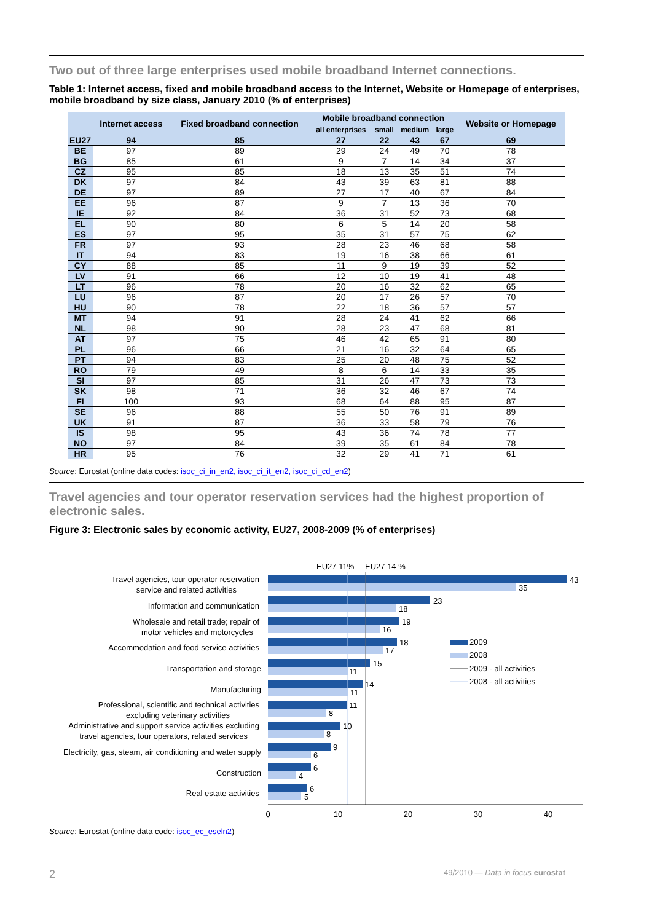Two out of three large enterprises used mobile broadband Internet connections.
Table 1: Internet access, fixed and mobile broadband access to the Internet, Website or Homepage of enterprises, mobile broadband by size class, January 2010 (% of enterprises)
| | Internet access | Fixed broadband connection | Mobile broadband connection | | | | Website or Homepage |
| --- | --- | --- | --- | --- | --- | --- | --- |
| | | | all enterprises | small | medium | large | |
| EU27 | 94 | 85 | 27 | 22 | 43 | 67 | 69 |
| BE | 97 | 89 | 29 | 24 | 49 | 70 | 78 |
| BG | 85 | 61 | 9 | 7 | 14 | 34 | 37 |
| CZ | 95 | 85 | 18 | 13 | 35 | 51 | 74 |
| DK | 97 | 84 | 43 | 39 | 63 | 81 | 88 |
| DE | 97 | 89 | 27 | 17 | 40 | 67 | 84 |
| EE | 96 | 87 | 9 | 7 | 13 | 36 | 70 |
| IE | 92 | 84 | 36 | 31 | 52 | 73 | 68 |
| EL | 90 | 80 | 6 | 5 | 14 | 20 | 58 |
| ES | 97 | 95 | 35 | 31 | 57 | 75 | 62 |
| FR | 97 | 93 | 28 | 23 | 46 | 68 | 58 |
| IT | 94 | 83 | 19 | 16 | 38 | 66 | 61 |
| CY | 88 | 85 | 11 | 9 | 19 | 39 | 52 |
| LV | 91 | 66 | 12 | 10 | 19 | 41 | 48 |
| LT | 96 | 78 | 20 | 16 | 32 | 62 | 65 |
| LU | 96 | 87 | 20 | 17 | 26 | 57 | 70 |
| HU | 90 | 78 | 22 | 18 | 36 | 57 | 57 |
| MT | 94 | 91 | 28 | 24 | 41 | 62 | 66 |
| NL | 98 | 90 | 28 | 23 | 47 | 68 | 81 |
| AT | 97 | 75 | 46 | 42 | 65 | 91 | 80 |
| PL | 96 | 66 | 21 | 16 | 32 | 64 | 65 |
| PT | 94 | 83 | 25 | 20 | 48 | 75 | 52 |
| RO | 79 | 49 | 8 | 6 | 14 | 33 | 35 |
| SI | 97 | 85 | 31 | 26 | 47 | 73 | 73 |
| SK | 98 | 71 | 36 | 32 | 46 | 67 | 74 |
| FI | 100 | 93 | 68 | 64 | 88 | 95 | 87 |
| SE | 96 | 88 | 55 | 50 | 76 | 91 | 89 |
| UK | 91 | 87 | 36 | 33 | 58 | 79 | 76 |
| IS | 98 | 95 | 43 | 36 | 74 | 78 | 77 |
| NO | 97 | 84 | 39 | 35 | 61 | 84 | 78 |
| HR | 95 | 76 | 32 | 29 | 41 | 71 | 61 |
Source: Eurostat (online data codes: isoc_ci_in_en2, isoc_ci_it_en2, isoc_ci_cd_en2)
Travel agencies and tour operator reservation services had the highest proportion of electronic sales.
Figure 3: Electronic sales by economic activity, EU27, 2008-2009 (% of enterprises)
EU27 11%
EU27 14 %
Travel agencies, tour operator reservation
service and related activities
Information and communication
Wholesale and retail trade; repair of
motor vehicles and motorcycles
Accommodation and food service activities
Transportation and storage
Manufacturing
Professional, scientific and technical activities
excluding veterinary activities
Administrative and support service activities excluding
travel agencies, tour operators, related services
Electricity, gas, steam, air conditioning and water supply
Construction
Real estate activities
43
35
23
18
19
16
18
17
15
11
14
11
11
8
10
8
9
6
6
4
6
5
0
10
20
30
40
2009
2008
2009 - all activities
2008 - all activities
Source: Eurostat (online data code: isoc_ec_eseln2)
2 49/2010 — Data in focus eurostat